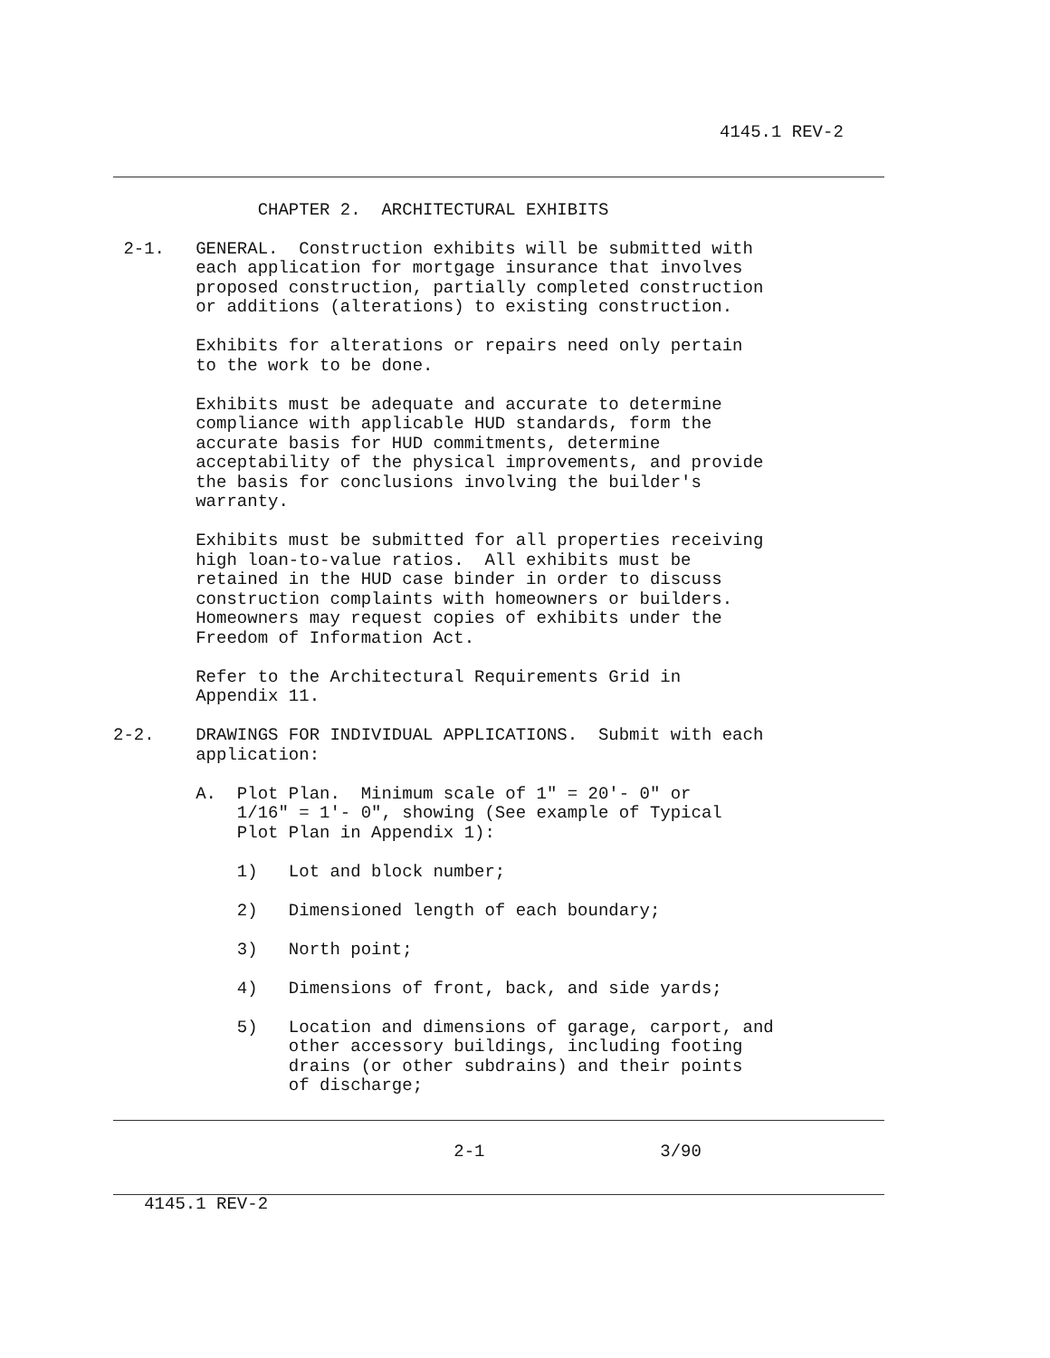4145.1 REV-2
              CHAPTER 2.  ARCHITECTURAL EXHIBITS

 2-1.   GENERAL.  Construction exhibits will be submitted with
        each application for mortgage insurance that involves
        proposed construction, partially completed construction
        or additions (alterations) to existing construction.

        Exhibits for alterations or repairs need only pertain
        to the work to be done.

        Exhibits must be adequate and accurate to determine
        compliance with applicable HUD standards, form the
        accurate basis for HUD commitments, determine
        acceptability of the physical improvements, and provide
        the basis for conclusions involving the builder's
        warranty.

        Exhibits must be submitted for all properties receiving
        high loan-to-value ratios.  All exhibits must be
        retained in the HUD case binder in order to discuss
        construction complaints with homeowners or builders.
        Homeowners may request copies of exhibits under the
        Freedom of Information Act.

        Refer to the Architectural Requirements Grid in
        Appendix 11.

2-2.    DRAWINGS FOR INDIVIDUAL APPLICATIONS.  Submit with each
        application:

        A.  Plot Plan.  Minimum scale of 1" = 20'- 0" or
            1/16" = 1'- 0", showing (See example of Typical
            Plot Plan in Appendix 1):

            1)   Lot and block number;

            2)   Dimensioned length of each boundary;

            3)   North point;

            4)   Dimensions of front, back, and side yards;

            5)   Location and dimensions of garage, carport, and
                 other accessory buildings, including footing
                 drains (or other subdrains) and their points
                 of discharge;
                                 2-1                 3/90
   4145.1 REV-2